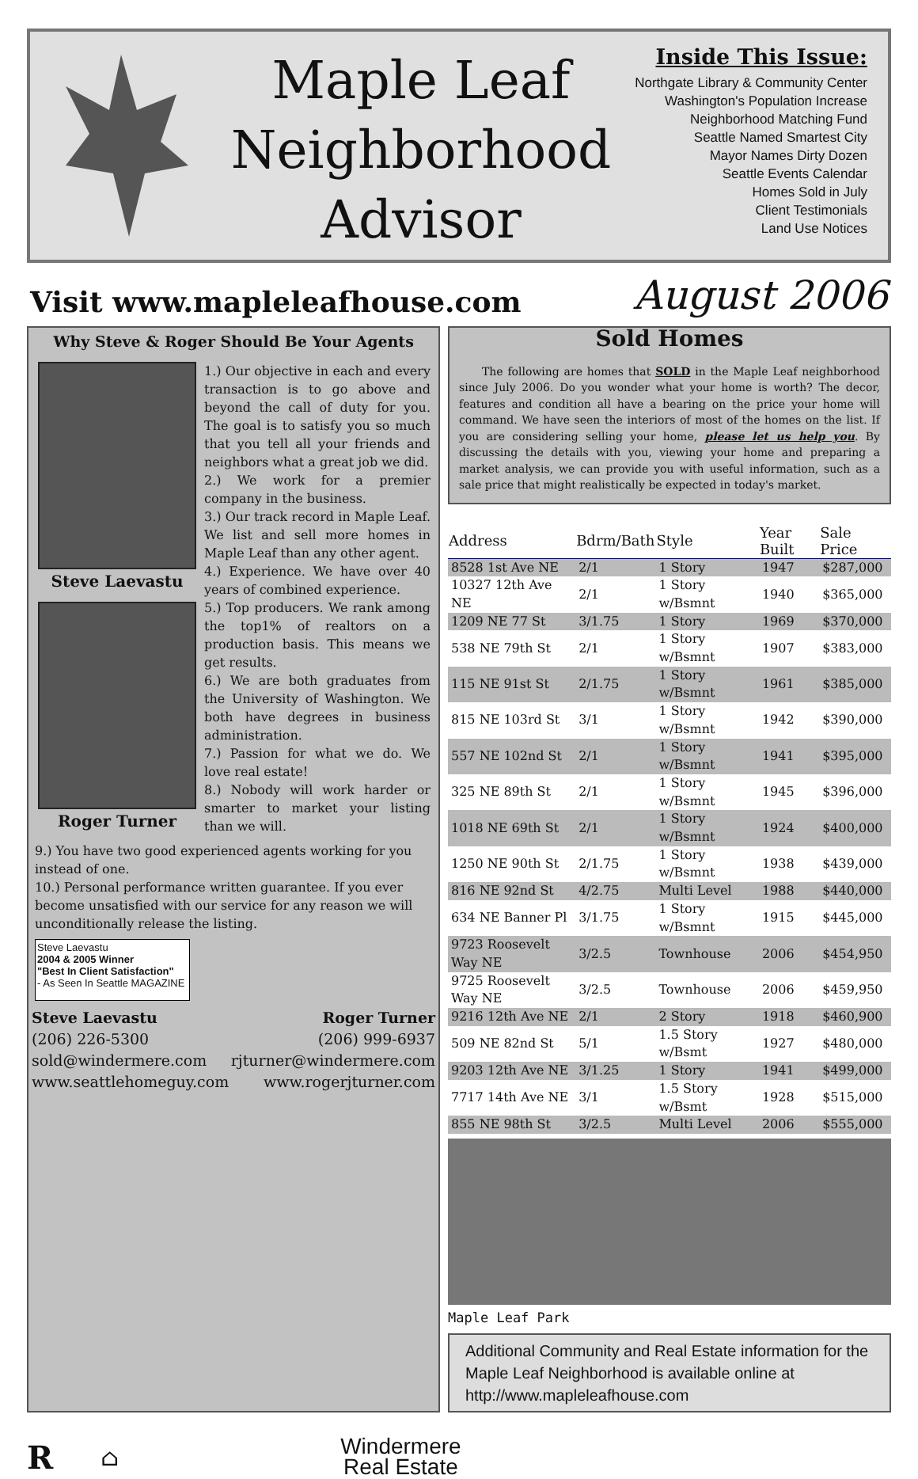Maple Leaf
Neighborhood
Advisor
Inside This Issue:
Northgate Library & Community Center
Washington's Population Increase
Neighborhood Matching Fund
Seattle Named Smartest City
Mayor Names Dirty Dozen
Seattle Events Calendar
Homes Sold in July
Client Testimonials
Land Use Notices
Visit www.mapleleafhouse.com
August 2006
Why Steve & Roger Should Be Your Agents
Steve Laevastu
Roger Turner
1.) Our objective in each and every transaction is to go above and beyond the call of duty for you. The goal is to satisfy you so much that you tell all your friends and neighbors what a great job we did.
2.) We work for a premier company in the business.
3.) Our track record in Maple Leaf. We list and sell more homes in Maple Leaf than any other agent.
4.) Experience. We have over 40 years of combined experience.
5.) Top producers. We rank among the top1% of realtors on a production basis. This means we get results.
6.) We are both graduates from the University of Washington. We both have degrees in business administration.
7.) Passion for what we do. We love real estate!
8.) Nobody will work harder or smarter to market your listing than we will.
9.) You have two good experienced agents working for you instead of one.
10.) Personal performance written guarantee. If you ever become unsatisfied with our service for any reason we will unconditionally release the listing.
Steve Laevastu
2004 & 2005 Winner
"Best In Client Satisfaction"
- As Seen In Seattle MAGAZINE
Steve Laevastu
(206) 226-5300
sold@windermere.com
www.seattlehomeguy.com
Roger Turner
(206) 999-6937
rjturner@windermere.com
www.rogerjturner.com
Sold Homes
The following are homes that SOLD in the Maple Leaf neighborhood since July 2006. Do you wonder what your home is worth? The decor, features and condition all have a bearing on the price your home will command. We have seen the interiors of most of the homes on the list. If you are considering selling your home, please let us help you. By discussing the details with you, viewing your home and preparing a market analysis, we can provide you with useful information, such as a sale price that might realistically be expected in today's market.
| Address | Bdrm/Bath | Style | Year Built | Sale Price |
| --- | --- | --- | --- | --- |
| 8528 1st Ave NE | 2/1 | 1 Story | 1947 | $287,000 |
| 10327 12th Ave NE | 2/1 | 1 Story w/Bsmnt | 1940 | $365,000 |
| 1209 NE 77 St | 3/1.75 | 1 Story | 1969 | $370,000 |
| 538 NE 79th St | 2/1 | 1 Story w/Bsmnt | 1907 | $383,000 |
| 115 NE 91st St | 2/1.75 | 1 Story w/Bsmnt | 1961 | $385,000 |
| 815 NE 103rd St | 3/1 | 1 Story w/Bsmnt | 1942 | $390,000 |
| 557 NE 102nd St | 2/1 | 1 Story w/Bsmnt | 1941 | $395,000 |
| 325 NE 89th St | 2/1 | 1 Story w/Bsmnt | 1945 | $396,000 |
| 1018 NE 69th St | 2/1 | 1 Story w/Bsmnt | 1924 | $400,000 |
| 1250 NE 90th St | 2/1.75 | 1 Story w/Bsmnt | 1938 | $439,000 |
| 816 NE 92nd St | 4/2.75 | Multi Level | 1988 | $440,000 |
| 634 NE Banner Pl | 3/1.75 | 1 Story w/Bsmnt | 1915 | $445,000 |
| 9723 Roosevelt Way NE | 3/2.5 | Townhouse | 2006 | $454,950 |
| 9725 Roosevelt Way NE | 3/2.5 | Townhouse | 2006 | $459,950 |
| 9216 12th Ave NE | 2/1 | 2 Story | 1918 | $460,900 |
| 509 NE 82nd St | 5/1 | 1.5 Story w/Bsmt | 1927 | $480,000 |
| 9203 12th Ave NE | 3/1.25 | 1 Story | 1941 | $499,000 |
| 7717 14th Ave NE | 3/1 | 1.5 Story w/Bsmt | 1928 | $515,000 |
| 855 NE 98th St | 3/2.5 | Multi Level | 2006 | $555,000 |
Maple Leaf Park
Additional Community and Real Estate information for the Maple Leaf Neighborhood is available online at http://www.mapleleafhouse.com
R ⌂
Windermere
Real Estate